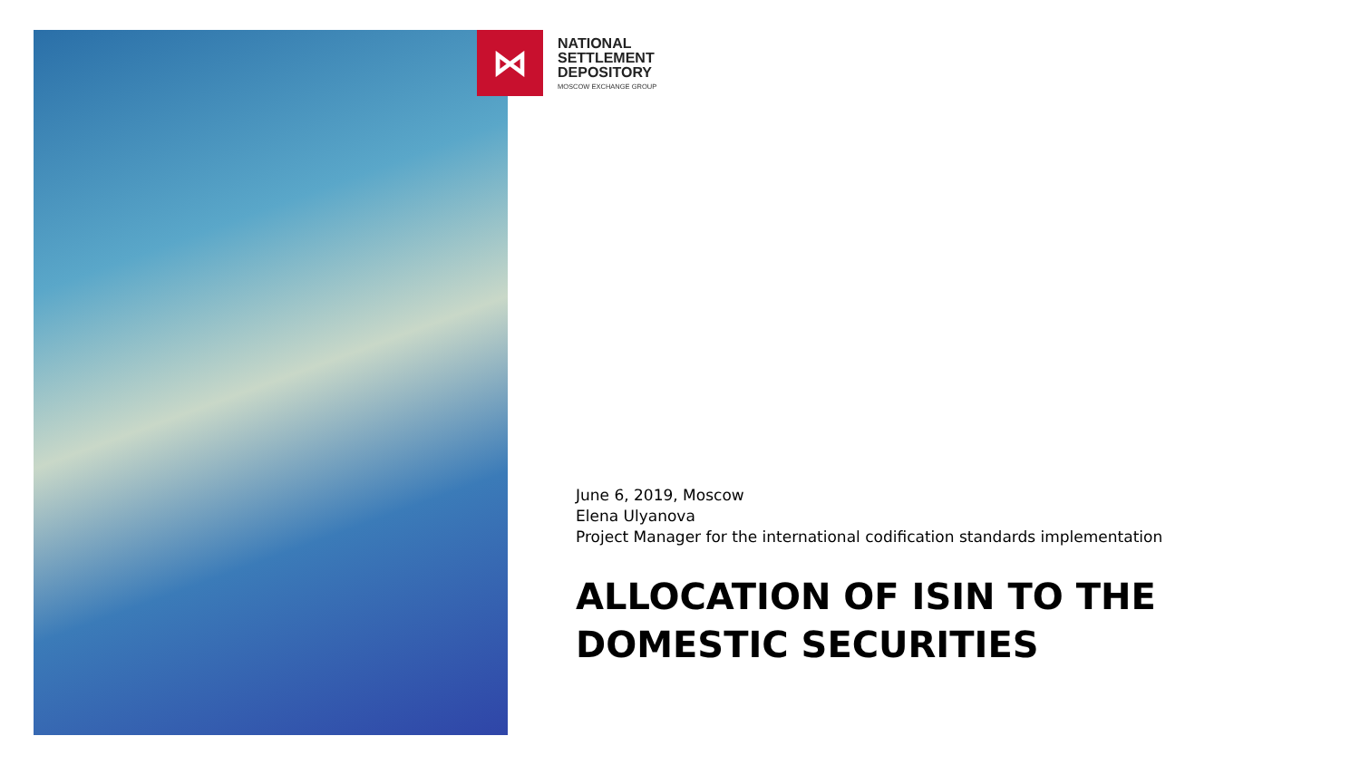⋈
NATIONAL
SETTLEMENT
DEPOSITORY
MOSCOW EXCHANGE GROUP
June 6, 2019, Moscow
Elena Ulyanova
Project Manager for the international codification standards implementation
ALLOCATION OF ISIN TO THE DOMESTIC SECURITIES